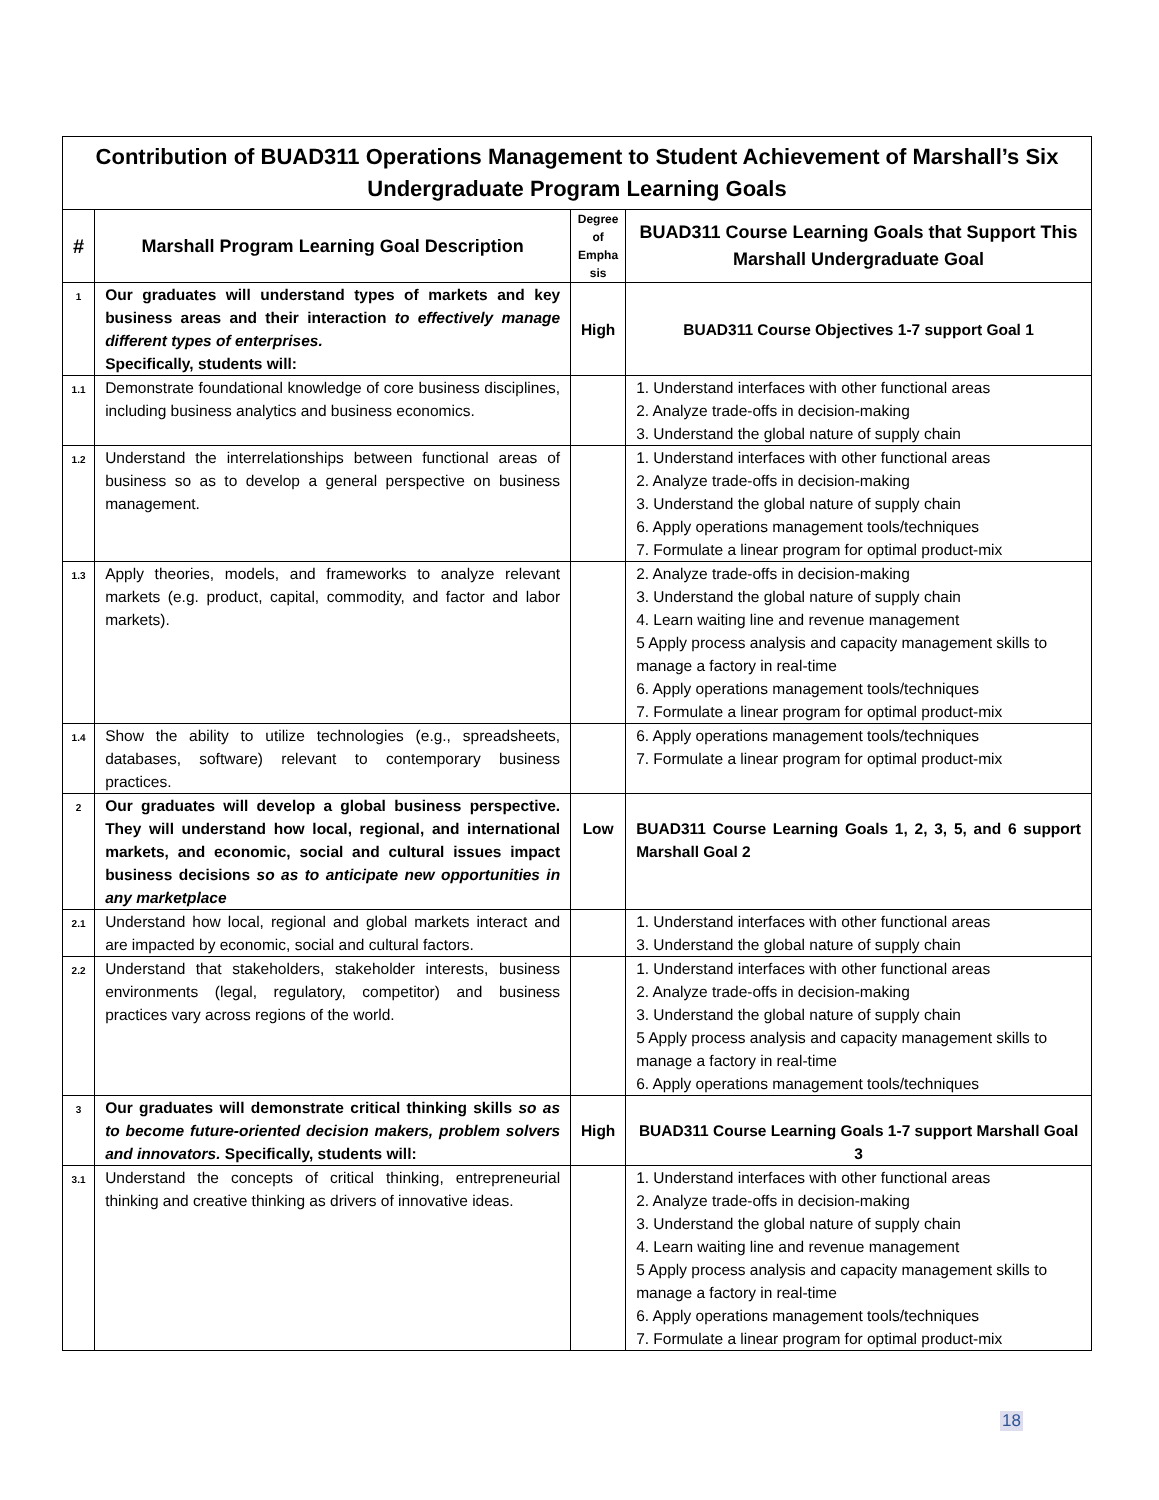| Contribution of BUAD311 Operations Management to Student Achievement of Marshall’s Six Undergraduate Program Learning Goals | | | |
| # | Marshall Program Learning Goal Description | Degree of Empha sis | BUAD311 Course Learning Goals that Support This Marshall Undergraduate Goal |
| 1 | Our graduates will understand types of markets and key business areas and their interaction to effectively manage different types of enterprises. Specifically, students will: | High | BUAD311 Course Objectives 1-7 support Goal 1 |
| 1.1 | Demonstrate foundational knowledge of core business disciplines, including business analytics and business economics. | | 1. Understand interfaces with other functional areas 2. Analyze trade-offs in decision-making 3. Understand the global nature of supply chain |
| 1.2 | Understand the interrelationships between functional areas of business so as to develop a general perspective on business management. | | 1. Understand interfaces with other functional areas 2. Analyze trade-offs in decision-making 3. Understand the global nature of supply chain 6. Apply operations management tools/techniques 7. Formulate a linear program for optimal product-mix |
| 1.3 | Apply theories, models, and frameworks to analyze relevant markets (e.g. product, capital, commodity, and factor and labor markets). | | 2. Analyze trade-offs in decision-making 3. Understand the global nature of supply chain 4. Learn waiting line and revenue management 5 Apply process analysis and capacity management skills to manage a factory in real-time 6. Apply operations management tools/techniques 7. Formulate a linear program for optimal product-mix |
| 1.4 | Show the ability to utilize technologies (e.g., spreadsheets, databases, software) relevant to contemporary business practices. | | 6. Apply operations management tools/techniques 7. Formulate a linear program for optimal product-mix |
| 2 | Our graduates will develop a global business perspective. They will understand how local, regional, and international markets, and economic, social and cultural issues impact business decisions so as to anticipate new opportunities in any marketplace | Low | BUAD311 Course Learning Goals 1, 2, 3, 5, and 6 support Marshall Goal 2 |
| 2.1 | Understand how local, regional and global markets interact and are impacted by economic, social and cultural factors. | | 1. Understand interfaces with other functional areas 3. Understand the global nature of supply chain |
| 2.2 | Understand that stakeholders, stakeholder interests, business environments (legal, regulatory, competitor) and business practices vary across regions of the world. | | 1. Understand interfaces with other functional areas 2. Analyze trade-offs in decision-making 3. Understand the global nature of supply chain 5 Apply process analysis and capacity management skills to manage a factory in real-time 6. Apply operations management tools/techniques |
| 3 | Our graduates will demonstrate critical thinking skills so as to become future-oriented decision makers, problem solvers and innovators. Specifically, students will: | High | BUAD311 Course Learning Goals 1-7 support Marshall Goal 3 |
| 3.1 | Understand the concepts of critical thinking, entrepreneurial thinking and creative thinking as drivers of innovative ideas. | | 1. Understand interfaces with other functional areas 2. Analyze trade-offs in decision-making 3. Understand the global nature of supply chain 4. Learn waiting line and revenue management 5 Apply process analysis and capacity management skills to manage a factory in real-time 6. Apply operations management tools/techniques 7. Formulate a linear program for optimal product-mix |
18